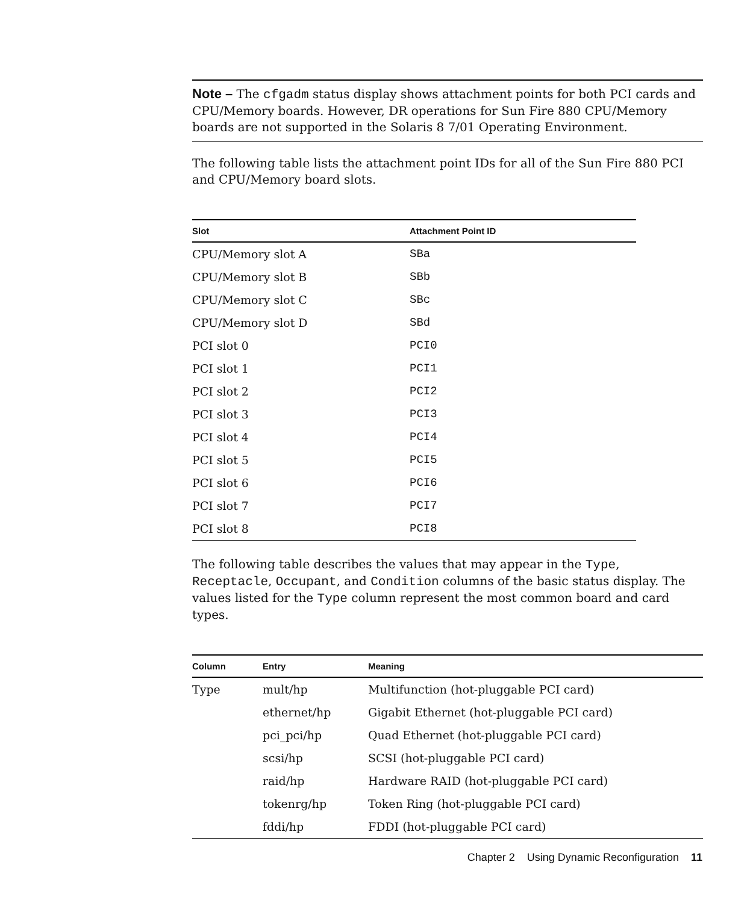Note – The cfgadm status display shows attachment points for both PCI cards and CPU/Memory boards. However, DR operations for Sun Fire 880 CPU/Memory boards are not supported in the Solaris 8 7/01 Operating Environment.
The following table lists the attachment point IDs for all of the Sun Fire 880 PCI and CPU/Memory board slots.
| Slot | Attachment Point ID |
| --- | --- |
| CPU/Memory slot A | SBa |
| CPU/Memory slot B | SBb |
| CPU/Memory slot C | SBc |
| CPU/Memory slot D | SBd |
| PCI slot 0 | PCI0 |
| PCI slot 1 | PCI1 |
| PCI slot 2 | PCI2 |
| PCI slot 3 | PCI3 |
| PCI slot 4 | PCI4 |
| PCI slot 5 | PCI5 |
| PCI slot 6 | PCI6 |
| PCI slot 7 | PCI7 |
| PCI slot 8 | PCI8 |
The following table describes the values that may appear in the Type, Receptacle, Occupant, and Condition columns of the basic status display. The values listed for the Type column represent the most common board and card types.
| Column | Entry | Meaning |
| --- | --- | --- |
| Type | mult/hp | Multifunction (hot-pluggable PCI card) |
| | ethernet/hp | Gigabit Ethernet (hot-pluggable PCI card) |
| | pci_pci/hp | Quad Ethernet (hot-pluggable PCI card) |
| | scsi/hp | SCSI (hot-pluggable PCI card) |
| | raid/hp | Hardware RAID (hot-pluggable PCI card) |
| | tokenrg/hp | Token Ring (hot-pluggable PCI card) |
| | fddi/hp | FDDI (hot-pluggable PCI card) |
Chapter 2 Using Dynamic Reconfiguration 11